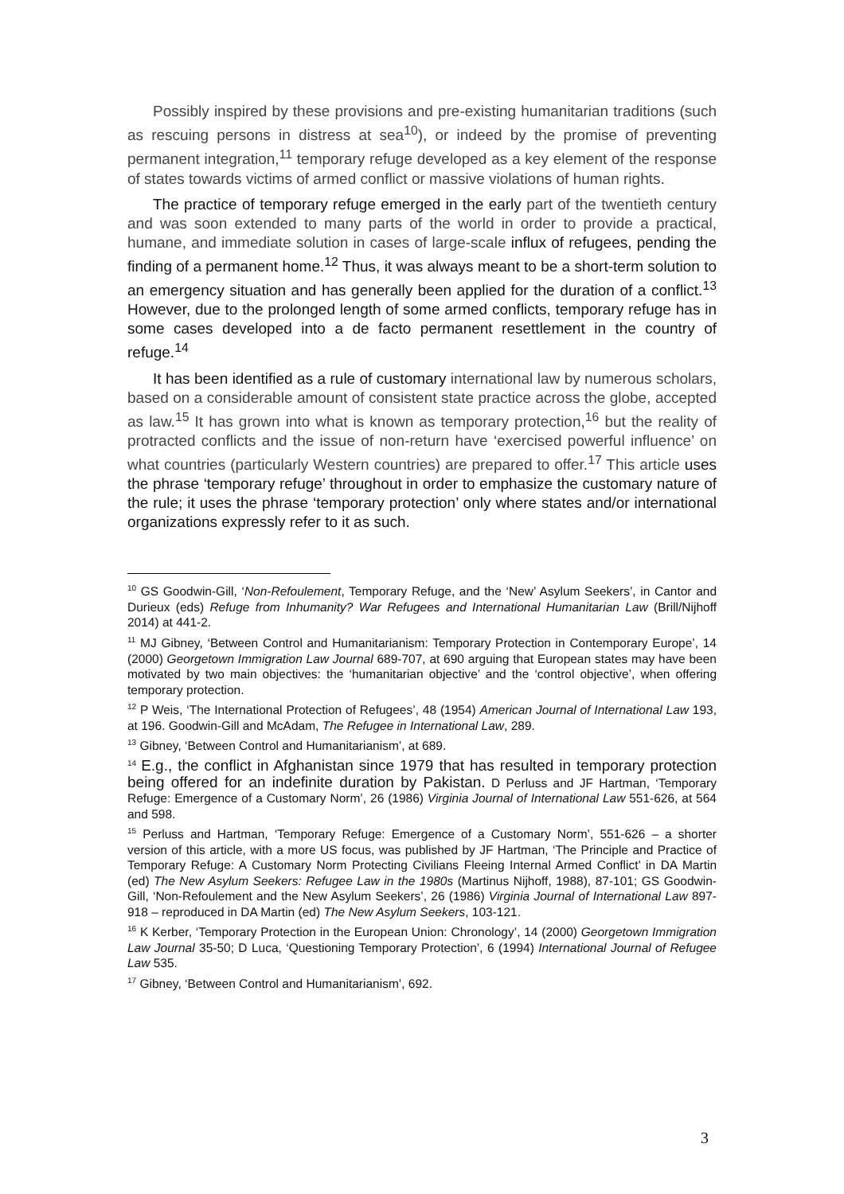Possibly inspired by these provisions and pre-existing humanitarian traditions (such as rescuing persons in distress at sea<sup>10</sup>), or indeed by the promise of preventing permanent integration,<sup>11</sup> temporary refuge developed as a key element of the response of states towards victims of armed conflict or massive violations of human rights.
The practice of temporary refuge emerged in the early part of the twentieth century and was soon extended to many parts of the world in order to provide a practical, humane, and immediate solution in cases of large-scale influx of refugees, pending the finding of a permanent home.<sup>12</sup> Thus, it was always meant to be a short-term solution to an emergency situation and has generally been applied for the duration of a conflict.<sup>13</sup> However, due to the prolonged length of some armed conflicts, temporary refuge has in some cases developed into a de facto permanent resettlement in the country of refuge.<sup>14</sup>
It has been identified as a rule of customary international law by numerous scholars, based on a considerable amount of consistent state practice across the globe, accepted as law.<sup>15</sup> It has grown into what is known as temporary protection,<sup>16</sup> but the reality of protracted conflicts and the issue of non-return have ‘exercised powerful influence’ on what countries (particularly Western countries) are prepared to offer.<sup>17</sup> This article uses the phrase ‘temporary refuge’ throughout in order to emphasize the customary nature of the rule; it uses the phrase ‘temporary protection’ only where states and/or international organizations expressly refer to it as such.
<sup>10</sup> GS Goodwin-Gill, ‘Non-Refoulement, Temporary Refuge, and the ‘New’ Asylum Seekers’, in Cantor and Durieux (eds) Refuge from Inhumanity? War Refugees and International Humanitarian Law (Brill/Nijhoff 2014) at 441-2.
<sup>11</sup> MJ Gibney, ‘Between Control and Humanitarianism: Temporary Protection in Contemporary Europe’, 14 (2000) Georgetown Immigration Law Journal 689-707, at 690 arguing that European states may have been motivated by two main objectives: the ‘humanitarian objective’ and the ‘control objective’, when offering temporary protection.
<sup>12</sup> P Weis, ‘The International Protection of Refugees’, 48 (1954) American Journal of International Law 193, at 196. Goodwin-Gill and McAdam, The Refugee in International Law, 289.
<sup>13</sup> Gibney, ‘Between Control and Humanitarianism’, at 689.
<sup>14</sup> E.g., the conflict in Afghanistan since 1979 that has resulted in temporary protection being offered for an indefinite duration by Pakistan. D Perluss and JF Hartman, ‘Temporary Refuge: Emergence of a Customary Norm’, 26 (1986) Virginia Journal of International Law 551-626, at 564 and 598.
<sup>15</sup> Perluss and Hartman, ‘Temporary Refuge: Emergence of a Customary Norm’, 551-626 – a shorter version of this article, with a more US focus, was published by JF Hartman, ‘The Principle and Practice of Temporary Refuge: A Customary Norm Protecting Civilians Fleeing Internal Armed Conflict’ in DA Martin (ed) The New Asylum Seekers: Refugee Law in the 1980s (Martinus Nijhoff, 1988), 87-101; GS Goodwin-Gill, ‘Non-Refoulement and the New Asylum Seekers’, 26 (1986) Virginia Journal of International Law 897-918 – reproduced in DA Martin (ed) The New Asylum Seekers, 103-121.
<sup>16</sup> K Kerber, ‘Temporary Protection in the European Union: Chronology’, 14 (2000) Georgetown Immigration Law Journal 35-50; D Luca, ‘Questioning Temporary Protection’, 6 (1994) International Journal of Refugee Law 535.
<sup>17</sup> Gibney, ‘Between Control and Humanitarianism’, 692.
3